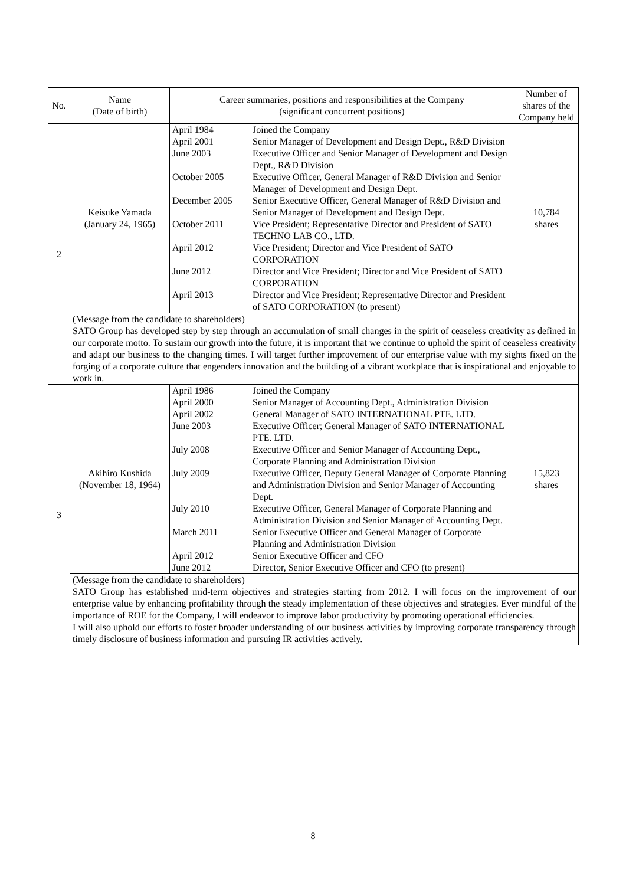| No. | Name (Date of birth) | Career summaries, positions and responsibilities at the Company (significant concurrent positions) | Number of shares of the Company held |
| --- | --- | --- | --- |
| 2 | Keisuke Yamada (January 24, 1965) | / April 1984 / Joined the Company / / April 2001 / Senior Manager of Development and Design Dept., R&D Division / / June 2003 / Executive Officer and Senior Manager of Development and Design Dept., R&D Division / / October 2005 / Executive Officer, General Manager of R&D Division and Senior Manager of Development and Design Dept. / / December 2005 / Senior Executive Officer, General Manager of R&D Division and Senior Manager of Development and Design Dept. / / October 2011 / Vice President; Representative Director and President of SATO TECHNO LAB CO., LTD. / / April 2012 / Vice President; Director and Vice President of SATO CORPORATION / / June 2012 / Director and Vice President; Director and Vice President of SATO CORPORATION / / April 2013 / Director and Vice President; Representative Director and President of SATO CORPORATION (to present) / | 10,784 shares |
| | (Message from the candidate to shareholders) SATO Group has developed step by step through an accumulation of small changes in the spirit of ceaseless creativity as defined in our corporate motto. To sustain our growth into the future, it is important that we continue to uphold the spirit of ceaseless creativity and adapt our business to the changing times. I will target further improvement of our enterprise value with my sights fixed on the forging of a corporate culture that engenders innovation and the building of a vibrant workplace that is inspirational and enjoyable to work in. | | |
| 3 | Akihiro Kushida (November 18, 1964) | / April 1986 / Joined the Company / / April 2000 / Senior Manager of Accounting Dept., Administration Division / / April 2002 / General Manager of SATO INTERNATIONAL PTE. LTD. / / June 2003 / Executive Officer; General Manager of SATO INTERNATIONAL PTE. LTD. / / July 2008 / Executive Officer and Senior Manager of Accounting Dept., Corporate Planning and Administration Division / / July 2009 / Executive Officer, Deputy General Manager of Corporate Planning and Administration Division and Senior Manager of Accounting Dept. / / July 2010 / Executive Officer, General Manager of Corporate Planning and Administration Division and Senior Manager of Accounting Dept. / / March 2011 / Senior Executive Officer and General Manager of Corporate Planning and Administration Division / / April 2012 / Senior Executive Officer and CFO / / June 2012 / Director, Senior Executive Officer and CFO (to present) / | 15,823 shares |
| | (Message from the candidate to shareholders) SATO Group has established mid-term objectives and strategies starting from 2012. I will focus on the improvement of our enterprise value by enhancing profitability through the steady implementation of these objectives and strategies. Ever mindful of the importance of ROE for the Company, I will endeavor to improve labor productivity by promoting operational efficiencies. I will also uphold our efforts to foster broader understanding of our business activities by improving corporate transparency through timely disclosure of business information and pursuing IR activities actively. | | |
8